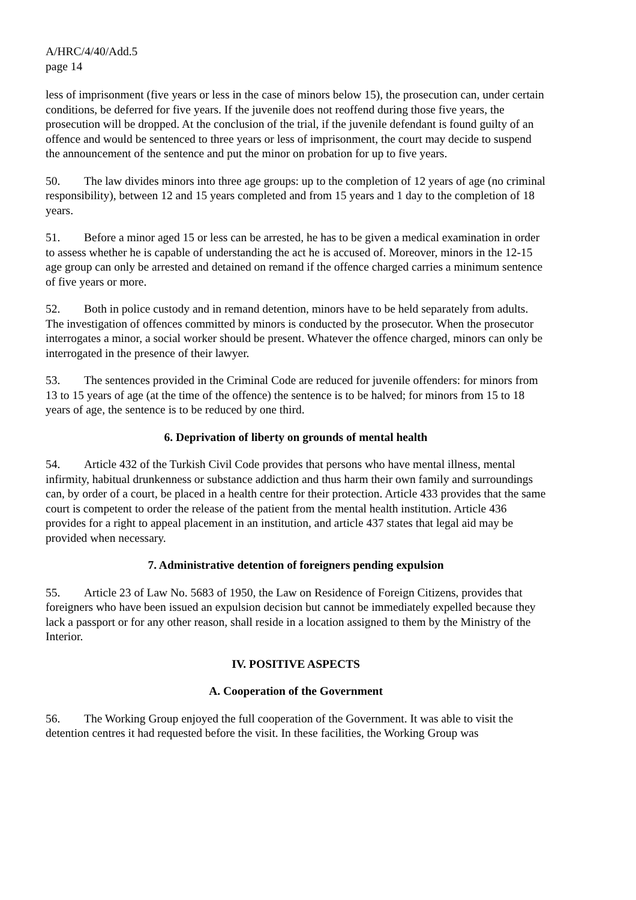A/HRC/4/40/Add.5
page 14
less of imprisonment (five years or less in the case of minors below 15), the prosecution can, under certain conditions, be deferred for five years. If the juvenile does not reoffend during those five years, the prosecution will be dropped. At the conclusion of the trial, if the juvenile defendant is found guilty of an offence and would be sentenced to three years or less of imprisonment, the court may decide to suspend the announcement of the sentence and put the minor on probation for up to five years.
50. The law divides minors into three age groups: up to the completion of 12 years of age (no criminal responsibility), between 12 and 15 years completed and from 15 years and 1 day to the completion of 18 years.
51. Before a minor aged 15 or less can be arrested, he has to be given a medical examination in order to assess whether he is capable of understanding the act he is accused of. Moreover, minors in the 12-15 age group can only be arrested and detained on remand if the offence charged carries a minimum sentence of five years or more.
52. Both in police custody and in remand detention, minors have to be held separately from adults. The investigation of offences committed by minors is conducted by the prosecutor. When the prosecutor interrogates a minor, a social worker should be present. Whatever the offence charged, minors can only be interrogated in the presence of their lawyer.
53. The sentences provided in the Criminal Code are reduced for juvenile offenders: for minors from 13 to 15 years of age (at the time of the offence) the sentence is to be halved; for minors from 15 to 18 years of age, the sentence is to be reduced by one third.
6. Deprivation of liberty on grounds of mental health
54. Article 432 of the Turkish Civil Code provides that persons who have mental illness, mental infirmity, habitual drunkenness or substance addiction and thus harm their own family and surroundings can, by order of a court, be placed in a health centre for their protection. Article 433 provides that the same court is competent to order the release of the patient from the mental health institution. Article 436 provides for a right to appeal placement in an institution, and article 437 states that legal aid may be provided when necessary.
7. Administrative detention of foreigners pending expulsion
55. Article 23 of Law No. 5683 of 1950, the Law on Residence of Foreign Citizens, provides that foreigners who have been issued an expulsion decision but cannot be immediately expelled because they lack a passport or for any other reason, shall reside in a location assigned to them by the Ministry of the Interior.
IV. POSITIVE ASPECTS
A. Cooperation of the Government
56. The Working Group enjoyed the full cooperation of the Government. It was able to visit the detention centres it had requested before the visit. In these facilities, the Working Group was